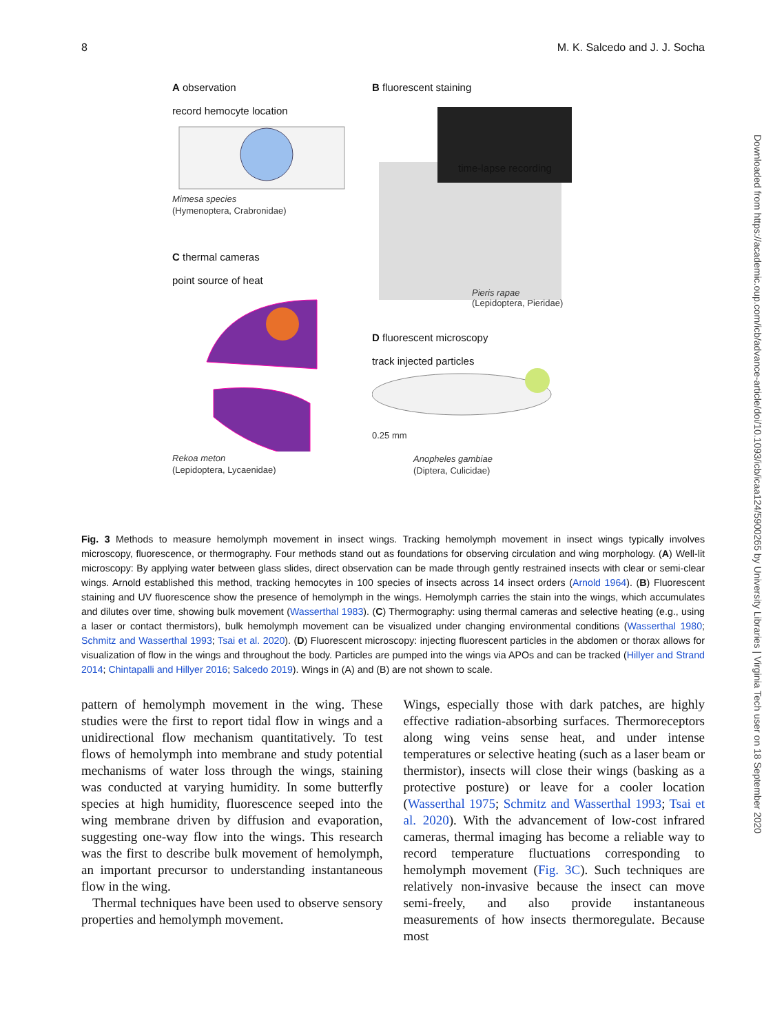8 M. K. Salcedo and J. J. Socha
A observation
record hemocyte location Mimesa species
(Hymenoptera, Crabronidae)
C thermal cameras
point source of heat Rekoa meton
(Lepidoptera, Lycaenidae)
B fluorescent staining
time-lapse recording
Pieris rapae
(Lepidoptera, Pieridae)
D fluorescent microscopy
track injected particles 0.25 mm
Anopheles gambiae
(Diptera, Culicidae)
Fig. 3 Methods to measure hemolymph movement in insect wings. Tracking hemolymph movement in insect wings typically involves microscopy, fluorescence, or thermography. Four methods stand out as foundations for observing circulation and wing morphology. (A) Well-lit microscopy: By applying water between glass slides, direct observation can be made through gently restrained insects with clear or semi-clear wings. Arnold established this method, tracking hemocytes in 100 species of insects across 14 insect orders (Arnold 1964). (B) Fluorescent staining and UV fluorescence show the presence of hemolymph in the wings. Hemolymph carries the stain into the wings, which accumulates and dilutes over time, showing bulk movement (Wasserthal 1983). (C) Thermography: using thermal cameras and selective heating (e.g., using a laser or contact thermistors), bulk hemolymph movement can be visualized under changing environmental conditions (Wasserthal 1980; Schmitz and Wasserthal 1993; Tsai et al. 2020). (D) Fluorescent microscopy: injecting fluorescent particles in the abdomen or thorax allows for visualization of flow in the wings and throughout the body. Particles are pumped into the wings via APOs and can be tracked (Hillyer and Strand 2014; Chintapalli and Hillyer 2016; Salcedo 2019). Wings in (A) and (B) are not shown to scale.
pattern of hemolymph movement in the wing. These studies were the first to report tidal flow in wings and a unidirectional flow mechanism quantitatively. To test flows of hemolymph into membrane and study potential mechanisms of water loss through the wings, staining was conducted at varying humidity. In some butterfly species at high humidity, fluorescence seeped into the wing membrane driven by diffusion and evaporation, suggesting one-way flow into the wings. This research was the first to describe bulk movement of hemolymph, an important precursor to understanding instantaneous flow in the wing.
Thermal techniques have been used to observe sensory properties and hemolymph movement.
Wings, especially those with dark patches, are highly effective radiation-absorbing surfaces. Thermoreceptors along wing veins sense heat, and under intense temperatures or selective heating (such as a laser beam or thermistor), insects will close their wings (basking as a protective posture) or leave for a cooler location (Wasserthal 1975; Schmitz and Wasserthal 1993; Tsai et al. 2020). With the advancement of low-cost infrared cameras, thermal imaging has become a reliable way to record temperature fluctuations corresponding to hemolymph movement (Fig. 3C). Such techniques are relatively non-invasive because the insect can move semi-freely, and also provide instantaneous measurements of how insects thermoregulate. Because most
Downloaded from https://academic.oup.com/icb/advance-article/doi/10.1093/icb/icaa124/5900265 by University Libraries | Virginia Tech user on 18 September 2020